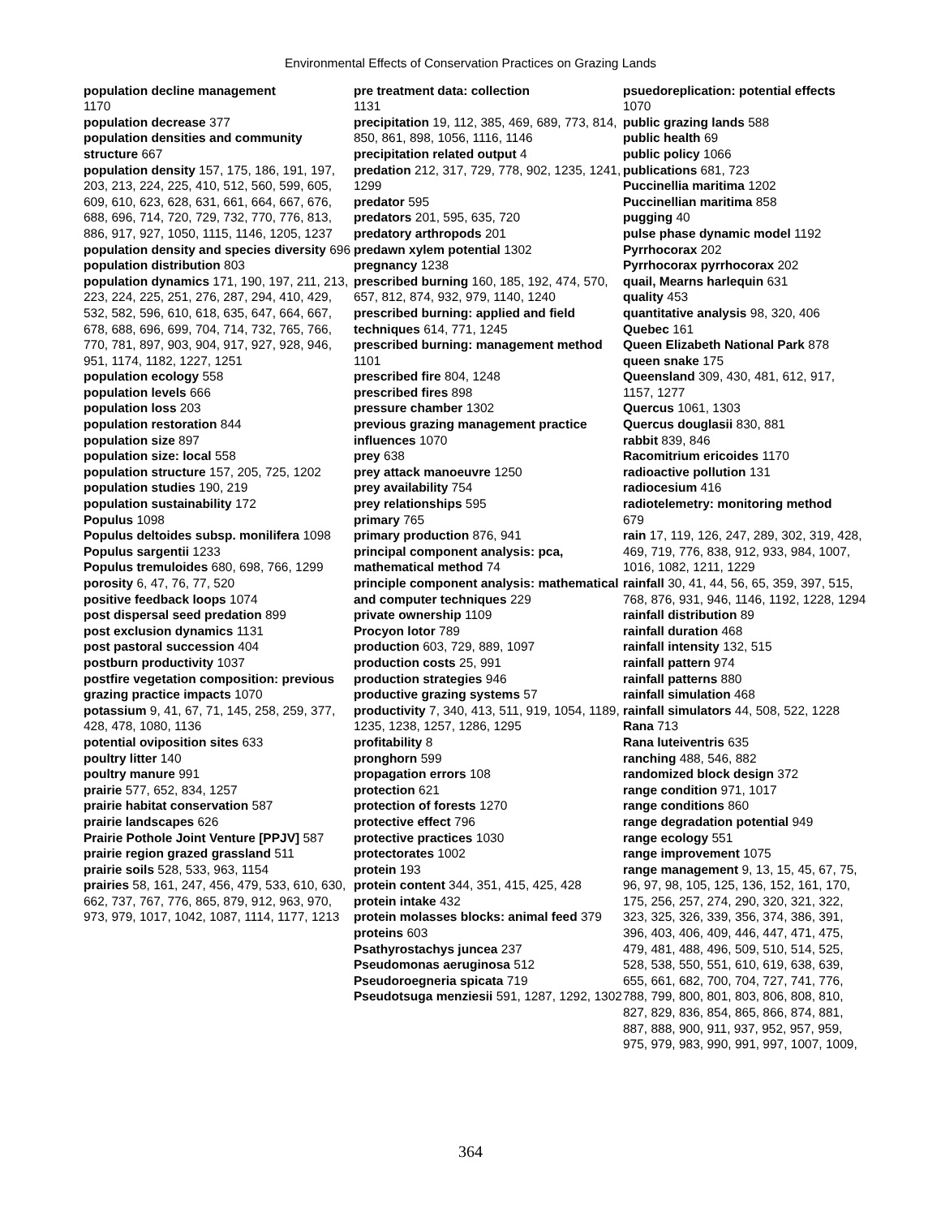Environmental Effects of Conservation Practices on Grazing Lands
population decline management
1170
population decrease 377
population densities and community structure 667
population density 157, 175, 186, 191, 197, 203, 213, 224, 225, 410, 512, 560, 599, 605, 609, 610, 623, 628, 631, 661, 664, 667, 676, 688, 696, 714, 720, 729, 732, 770, 776, 813, 886, 917, 927, 1050, 1115, 1146, 1205, 1237
population density and species diversity 696
population distribution 803
population dynamics 171, 190, 197, 211, 213, 223, 224, 225, 251, 276, 287, 294, 410, 429, 532, 582, 596, 610, 618, 635, 647, 664, 667, 678, 688, 696, 699, 704, 714, 732, 765, 766, 770, 781, 897, 903, 904, 917, 927, 928, 946, 951, 1174, 1182, 1227, 1251
population ecology 558
population levels 666
population loss 203
population restoration 844
population size 897
population size: local 558
population structure 157, 205, 725, 1202
population studies 190, 219
population sustainability 172
Populus 1098
Populus deltoides subsp. monilifera 1098
Populus sargentii 1233
Populus tremuloides 680, 698, 766, 1299
porosity 6, 47, 76, 77, 520
positive feedback loops 1074
post dispersal seed predation 899
post exclusion dynamics 1131
post pastoral succession 404
postburn productivity 1037
postfire vegetation composition: previous grazing practice impacts 1070
potassium 9, 41, 67, 71, 145, 258, 259, 377, 428, 478, 1080, 1136
potential oviposition sites 633
poultry litter 140
poultry manure 991
prairie 577, 652, 834, 1257
prairie habitat conservation 587
prairie landscapes 626
Prairie Pothole Joint Venture [PPJV] 587
prairie region grazed grassland 511
prairie soils 528, 533, 963, 1154
prairies 58, 161, 247, 456, 479, 533, 610, 630, 662, 737, 767, 776, 865, 879, 912, 963, 970, 973, 979, 1017, 1042, 1087, 1114, 1177, 1213
pre treatment data: collection
1131
precipitation 19, 112, 385, 469, 689, 773, 814, 850, 861, 898, 1056, 1116, 1146
precipitation related output 4
predation 212, 317, 729, 778, 902, 1235, 1241, 1299
predator 595
predators 201, 595, 635, 720
predatory arthropods 201
predawn xylem potential 1302
pregnancy 1238
prescribed burning 160, 185, 192, 474, 570, 657, 812, 874, 932, 979, 1140, 1240
prescribed burning: applied and field techniques 614, 771, 1245
prescribed burning: management method 1101
prescribed fire 804, 1248
prescribed fires 898
pressure chamber 1302
previous grazing management practice influences 1070
prey 638
prey attack manoeuvre 1250
prey availability 754
prey relationships 595
primary 765
primary production 876, 941
principal component analysis: pca, mathematical method 74
principle component analysis: mathematical and computer techniques 229
private ownership 1109
Procyon lotor 789
production 603, 729, 889, 1097
production costs 25, 991
production strategies 946
productive grazing systems 57
productivity 7, 340, 413, 511, 919, 1054, 1189, 1235, 1238, 1257, 1286, 1295
profitability 8
pronghorn 599
propagation errors 108
protection 621
protection of forests 1270
protective effect 796
protective practices 1030
protectorates 1002
protein 193
protein content 344, 351, 415, 425, 428
protein intake 432
protein molasses blocks: animal feed 379
proteins 603
Psathyrostachys juncea 237
Pseudomonas aeruginosa 512
Pseudoroegneria spicata 719
Pseudotsuga menziesii 591, 1287, 1292, 1302
psuedoreplication: potential effects
1070
public grazing lands 588
public health 69
public policy 1066
publications 681, 723
Puccinellia maritima 1202
Puccinellian maritima 858
pugging 40
pulse phase dynamic model 1192
Pyrrhocorax 202
Pyrrhocorax pyrrhocorax 202
quail, Mearns harlequin 631
quality 453
quantitative analysis 98, 320, 406
Quebec 161
Queen Elizabeth National Park 878
queen snake 175
Queensland 309, 430, 481, 612, 917, 1157, 1277
Quercus 1061, 1303
Quercus douglasii 830, 881
rabbit 839, 846
Racomitrium ericoides 1170
radioactive pollution 131
radiocesium 416
radiotelemetry: monitoring method
679
rain 17, 119, 126, 247, 289, 302, 319, 428, 469, 719, 776, 838, 912, 933, 984, 1007, 1016, 1082, 1211, 1229
rainfall 30, 41, 44, 56, 65, 359, 397, 515, 768, 876, 931, 946, 1146, 1192, 1228, 1294
rainfall distribution 89
rainfall duration 468
rainfall intensity 132, 515
rainfall pattern 974
rainfall patterns 880
rainfall simulation 468
rainfall simulators 44, 508, 522, 1228
Rana 713
Rana luteiventris 635
ranching 488, 546, 882
randomized block design 372
range condition 971, 1017
range conditions 860
range degradation potential 949
range ecology 551
range improvement 1075
range management 9, 13, 15, 45, 67, 75, 96, 97, 98, 105, 125, 136, 152, 161, 170, 175, 256, 257, 274, 290, 320, 321, 322, 323, 325, 326, 339, 356, 374, 386, 391, 396, 403, 406, 409, 446, 447, 471, 475, 479, 481, 488, 496, 509, 510, 514, 525, 528, 538, 550, 551, 610, 619, 638, 639, 655, 661, 682, 700, 704, 727, 741, 776, 788, 799, 800, 801, 803, 806, 808, 810, 827, 829, 836, 854, 865, 866, 874, 881, 887, 888, 900, 911, 937, 952, 957, 959, 975, 979, 983, 990, 991, 997, 1007, 1009,
364